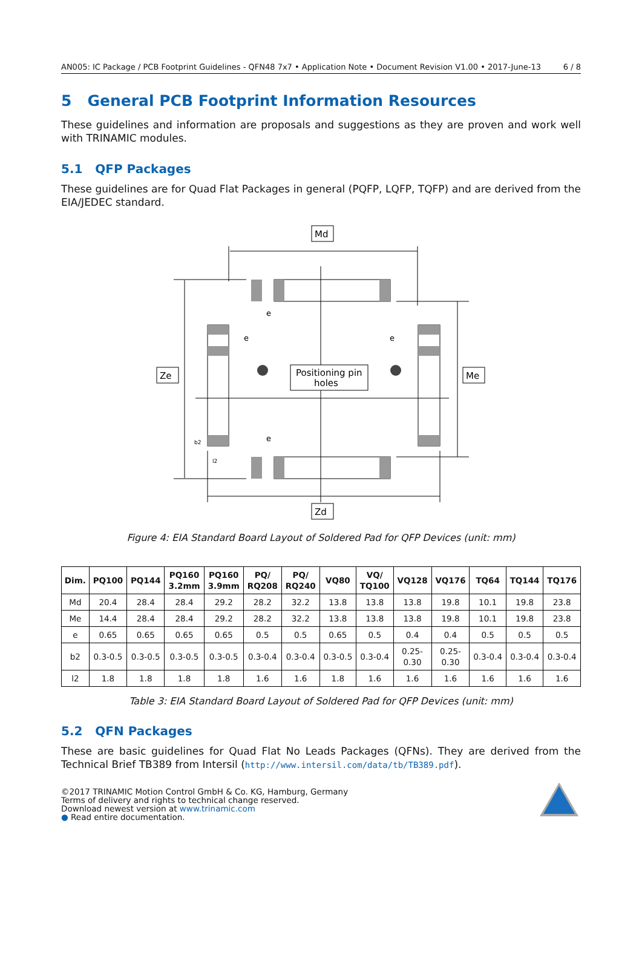AN005: IC Package / PCB Footprint Guidelines - QFN48 7x7 • Application Note • Document Revision V1.00 • 2017-June-13 6 / 8
5 General PCB Footprint Information Resources
These guidelines and information are proposals and suggestions as they are proven and work well with TRINAMIC modules.
5.1 QFP Packages
These guidelines are for Quad Flat Packages in general (PQFP, LQFP, TQFP) and are derived from the EIA/JEDEC standard.
Md
Ze
Me
Zd
Positioning pin
holes
e
e
e
e
b2
l2
Figure 4: EIA Standard Board Layout of Soldered Pad for QFP Devices (unit: mm)
| Dim. | PQ100 | PQ144 | PQ160 3.2mm | PQ160 3.9mm | PQ/ RQ208 | PQ/ RQ240 | VQ80 | VQ/ TQ100 | VQ128 | VQ176 | TQ64 | TQ144 | TQ176 |
| --- | --- | --- | --- | --- | --- | --- | --- | --- | --- | --- | --- | --- | --- |
| Md | 20.4 | 28.4 | 28.4 | 29.2 | 28.2 | 32.2 | 13.8 | 13.8 | 13.8 | 19.8 | 10.1 | 19.8 | 23.8 |
| Me | 14.4 | 28.4 | 28.4 | 29.2 | 28.2 | 32.2 | 13.8 | 13.8 | 13.8 | 19.8 | 10.1 | 19.8 | 23.8 |
| e | 0.65 | 0.65 | 0.65 | 0.65 | 0.5 | 0.5 | 0.65 | 0.5 | 0.4 | 0.4 | 0.5 | 0.5 | 0.5 |
| b2 | 0.3-0.5 | 0.3-0.5 | 0.3-0.5 | 0.3-0.5 | 0.3-0.4 | 0.3-0.4 | 0.3-0.5 | 0.3-0.4 | 0.25- 0.30 | 0.25- 0.30 | 0.3-0.4 | 0.3-0.4 | 0.3-0.4 |
| l2 | 1.8 | 1.8 | 1.8 | 1.8 | 1.6 | 1.6 | 1.8 | 1.6 | 1.6 | 1.6 | 1.6 | 1.6 | 1.6 |
Table 3: EIA Standard Board Layout of Soldered Pad for QFP Devices (unit: mm)
5.2 QFN Packages
These are basic guidelines for Quad Flat No Leads Packages (QFNs). They are derived from the Technical Brief TB389 from Intersil (http://www.intersil.com/data/tb/TB389.pdf).
©2017 TRINAMIC Motion Control GmbH & Co. KG, Hamburg, Germany
Terms of delivery and rights to technical change reserved.
Download newest version at www.trinamic.com
● Read entire documentation.